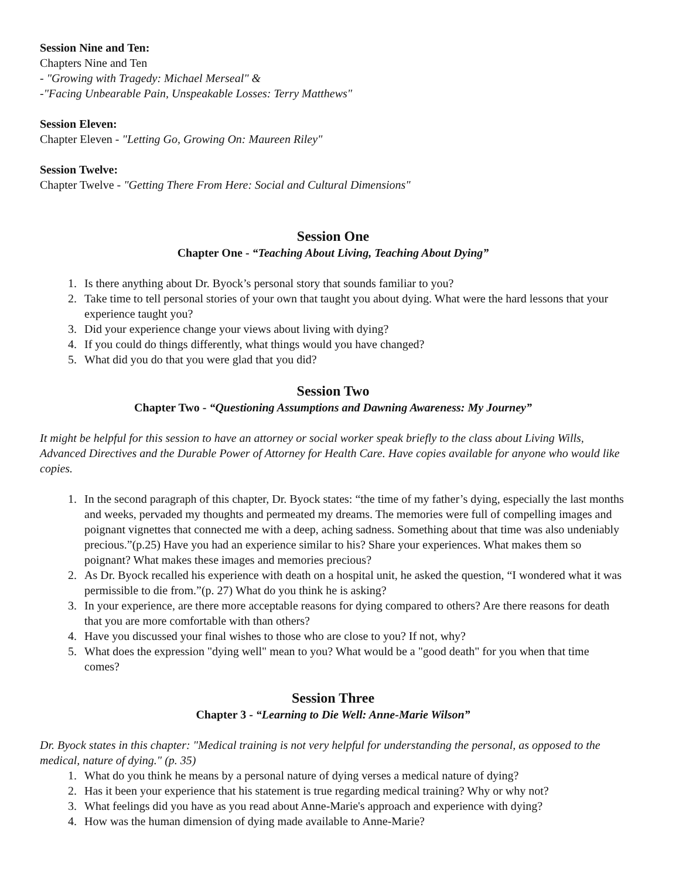Session Nine and Ten:
Chapters Nine and Ten
- "Growing with Tragedy: Michael Merseal" &
-"Facing Unbearable Pain, Unspeakable Losses: Terry Matthews"
Session Eleven:
Chapter Eleven - "Letting Go, Growing On: Maureen Riley"
Session Twelve:
Chapter Twelve - "Getting There From Here: Social and Cultural Dimensions"
Session One
Chapter One - “Teaching About Living, Teaching About Dying”
1. Is there anything about Dr. Byock’s personal story that sounds familiar to you?
2. Take time to tell personal stories of your own that taught you about dying. What were the hard lessons that your experience taught you?
3. Did your experience change your views about living with dying?
4. If you could do things differently, what things would you have changed?
5. What did you do that you were glad that you did?
Session Two
Chapter Two - “Questioning Assumptions and Dawning Awareness: My Journey”
It might be helpful for this session to have an attorney or social worker speak briefly to the class about Living Wills, Advanced Directives and the Durable Power of Attorney for Health Care. Have copies available for anyone who would like copies.
1. In the second paragraph of this chapter, Dr. Byock states: “the time of my father’s dying, especially the last months and weeks, pervaded my thoughts and permeated my dreams. The memories were full of compelling images and poignant vignettes that connected me with a deep, aching sadness. Something about that time was also undeniably precious.”(p.25) Have you had an experience similar to his? Share your experiences. What makes them so poignant? What makes these images and memories precious?
2. As Dr. Byock recalled his experience with death on a hospital unit, he asked the question, “I wondered what it was permissible to die from.”(p. 27) What do you think he is asking?
3. In your experience, are there more acceptable reasons for dying compared to others? Are there reasons for death that you are more comfortable with than others?
4. Have you discussed your final wishes to those who are close to you? If not, why?
5. What does the expression "dying well" mean to you? What would be a "good death" for you when that time comes?
Session Three
Chapter 3 - “Learning to Die Well: Anne-Marie Wilson”
Dr. Byock states in this chapter: "Medical training is not very helpful for understanding the personal, as opposed to the medical, nature of dying." (p. 35)
1. What do you think he means by a personal nature of dying verses a medical nature of dying?
2. Has it been your experience that his statement is true regarding medical training? Why or why not?
3. What feelings did you have as you read about Anne-Marie's approach and experience with dying?
4. How was the human dimension of dying made available to Anne-Marie?